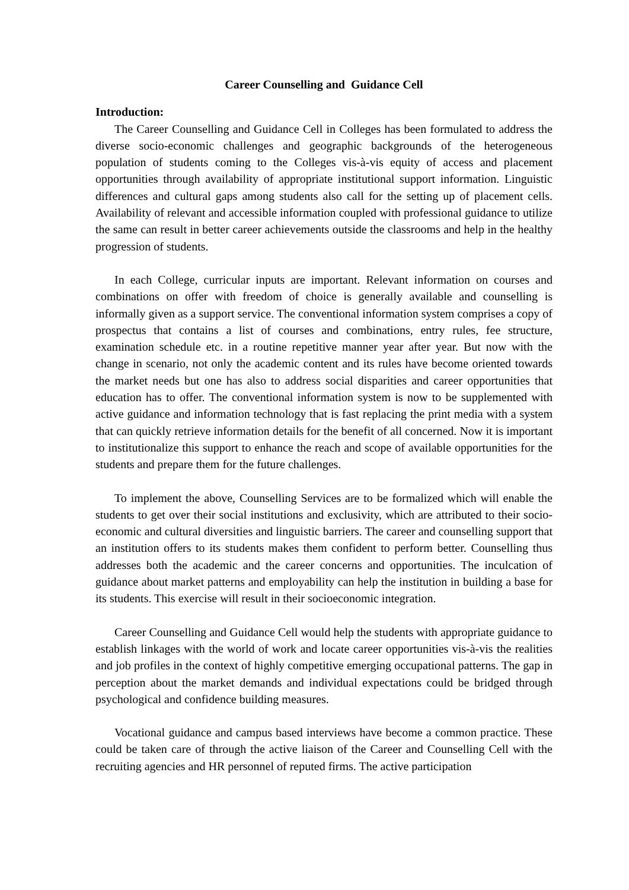Career Counselling and Guidance Cell
Introduction:
The Career Counselling and Guidance Cell in Colleges has been formulated to address the diverse socio-economic challenges and geographic backgrounds of the heterogeneous population of students coming to the Colleges vis-à-vis equity of access and placement opportunities through availability of appropriate institutional support information. Linguistic differences and cultural gaps among students also call for the setting up of placement cells. Availability of relevant and accessible information coupled with professional guidance to utilize the same can result in better career achievements outside the classrooms and help in the healthy progression of students.
In each College, curricular inputs are important. Relevant information on courses and combinations on offer with freedom of choice is generally available and counselling is informally given as a support service. The conventional information system comprises a copy of prospectus that contains a list of courses and combinations, entry rules, fee structure, examination schedule etc. in a routine repetitive manner year after year. But now with the change in scenario, not only the academic content and its rules have become oriented towards the market needs but one has also to address social disparities and career opportunities that education has to offer. The conventional information system is now to be supplemented with active guidance and information technology that is fast replacing the print media with a system that can quickly retrieve information details for the benefit of all concerned. Now it is important to institutionalize this support to enhance the reach and scope of available opportunities for the students and prepare them for the future challenges.
To implement the above, Counselling Services are to be formalized which will enable the students to get over their social institutions and exclusivity, which are attributed to their socio-economic and cultural diversities and linguistic barriers. The career and counselling support that an institution offers to its students makes them confident to perform better. Counselling thus addresses both the academic and the career concerns and opportunities. The inculcation of guidance about market patterns and employability can help the institution in building a base for its students. This exercise will result in their socioeconomic integration.
Career Counselling and Guidance Cell would help the students with appropriate guidance to establish linkages with the world of work and locate career opportunities vis-à-vis the realities and job profiles in the context of highly competitive emerging occupational patterns. The gap in perception about the market demands and individual expectations could be bridged through psychological and confidence building measures.
Vocational guidance and campus based interviews have become a common practice. These could be taken care of through the active liaison of the Career and Counselling Cell with the recruiting agencies and HR personnel of reputed firms. The active participation